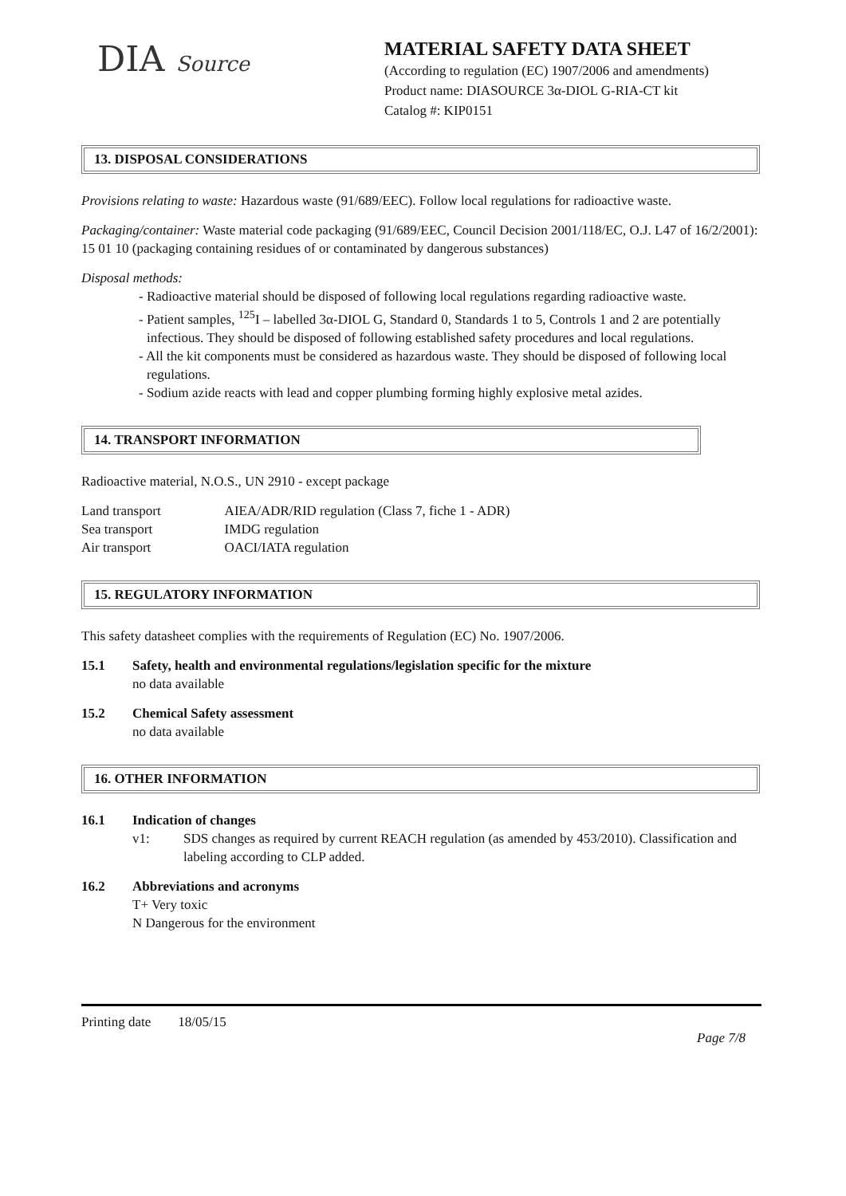DIA Source MATERIAL SAFETY DATA SHEET
(According to regulation (EC) 1907/2006 and amendments)
Product name: DIASOURCE 3α-DIOL G-RIA-CT kit
Catalog #: KIP0151
13. DISPOSAL CONSIDERATIONS
Provisions relating to waste: Hazardous waste (91/689/EEC). Follow local regulations for radioactive waste.
Packaging/container: Waste material code packaging (91/689/EEC, Council Decision 2001/118/EC, O.J. L47 of 16/2/2001): 15 01 10 (packaging containing residues of or contaminated by dangerous substances)
Disposal methods:
- Radioactive material should be disposed of following local regulations regarding radioactive waste.
- Patient samples, <sup>125</sup>I – labelled 3α-DIOL G, Standard 0, Standards 1 to 5, Controls 1 and 2 are potentially infectious. They should be disposed of following established safety procedures and local regulations.
- All the kit components must be considered as hazardous waste. They should be disposed of following local regulations.
- Sodium azide reacts with lead and copper plumbing forming highly explosive metal azides.
14. TRANSPORT INFORMATION
Radioactive material, N.O.S., UN 2910 - except package
| Land transport | AIEA/ADR/RID regulation (Class 7, fiche 1 - ADR) |
| Sea transport | IMDG regulation |
| Air transport | OACI/IATA regulation |
15. REGULATORY INFORMATION
This safety datasheet complies with the requirements of Regulation (EC) No. 1907/2006.
15.1 Safety, health and environmental regulations/legislation specific for the mixture
no data available
15.2 Chemical Safety assessment
no data available
16. OTHER INFORMATION
16.1 Indication of changes
v1: SDS changes as required by current REACH regulation (as amended by 453/2010). Classification and labeling according to CLP added.
16.2 Abbreviations and acronyms
T+ Very toxic
N Dangerous for the environment
Printing date 18/05/15
Page 7/8